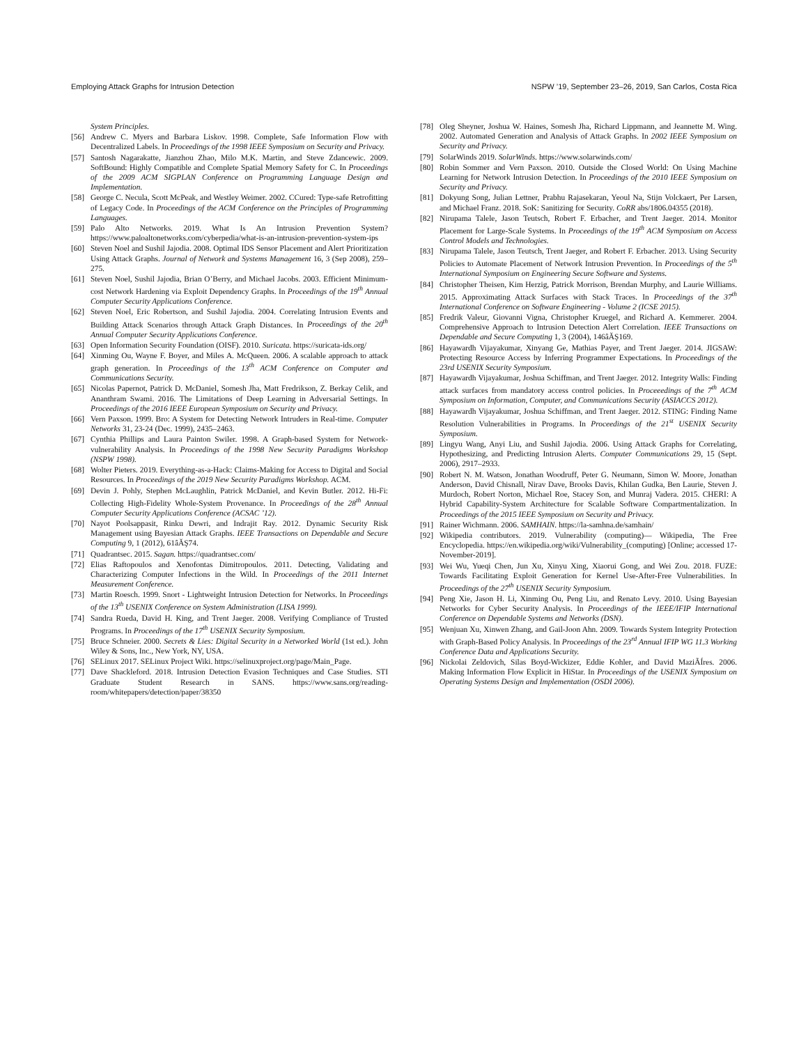Employing Attack Graphs for Intrusion Detection NSPW ’19, September 23–26, 2019, San Carlos, Costa Rica
System Principles.
[56] Andrew C. Myers and Barbara Liskov. 1998. Complete, Safe Information Flow with Decentralized Labels. In Proceedings of the 1998 IEEE Symposium on Security and Privacy.
[57] Santosh Nagarakatte, Jianzhou Zhao, Milo M.K. Martin, and Steve Zdancewic. 2009. SoftBound: Highly Compatible and Complete Spatial Memory Safety for C. In Proceedings of the 2009 ACM SIGPLAN Conference on Programming Language Design and Implementation.
[58] George C. Necula, Scott McPeak, and Westley Weimer. 2002. CCured: Type-safe Retrofitting of Legacy Code. In Proceedings of the ACM Conference on the Principles of Programming Languages.
[59] Palo Alto Networks. 2019. What Is An Intrusion Prevention System? https://www.paloaltonetworks.com/cyberpedia/what-is-an-intrusion-prevention-system-ips
[60] Steven Noel and Sushil Jajodia. 2008. Optimal IDS Sensor Placement and Alert Prioritization Using Attack Graphs. Journal of Network and Systems Management 16, 3 (Sep 2008), 259–275.
[61] Steven Noel, Sushil Jajodia, Brian O’Berry, and Michael Jacobs. 2003. Efficient Minimum-cost Network Hardening via Exploit Dependency Graphs. In Proceedings of the 19<sup>th</sup> Annual Computer Security Applications Conference.
[62] Steven Noel, Eric Robertson, and Sushil Jajodia. 2004. Correlating Intrusion Events and Building Attack Scenarios through Attack Graph Distances. In Proceedings of the 20<sup>th</sup> Annual Computer Security Applications Conference.
[63] Open Information Security Foundation (OISF). 2010. Suricata. https://suricata-ids.org/
[64] Xinming Ou, Wayne F. Boyer, and Miles A. McQueen. 2006. A scalable approach to attack graph generation. In Proceedings of the 13<sup>th</sup> ACM Conference on Computer and Communications Security.
[65] Nicolas Papernot, Patrick D. McDaniel, Somesh Jha, Matt Fredrikson, Z. Berkay Celik, and Ananthram Swami. 2016. The Limitations of Deep Learning in Adversarial Settings. In Proceedings of the 2016 IEEE European Symposium on Security and Privacy.
[66] Vern Paxson. 1999. Bro: A System for Detecting Network Intruders in Real-time. Computer Networks 31, 23-24 (Dec. 1999), 2435–2463.
[67] Cynthia Phillips and Laura Painton Swiler. 1998. A Graph-based System for Network-vulnerability Analysis. In Proceedings of the 1998 New Security Paradigms Workshop (NSPW 1998).
[68] Wolter Pieters. 2019. Everything-as-a-Hack: Claims-Making for Access to Digital and Social Resources. In Proceedings of the 2019 New Security Paradigms Workshop. ACM.
[69] Devin J. Pohly, Stephen McLaughlin, Patrick McDaniel, and Kevin Butler. 2012. Hi-Fi: Collecting High-Fidelity Whole-System Provenance. In Proceedings of the 28<sup>th</sup> Annual Computer Security Applications Conference (ACSAC ’12).
[70] Nayot Poolsappasit, Rinku Dewri, and Indrajit Ray. 2012. Dynamic Security Risk Management using Bayesian Attack Graphs. IEEE Transactions on Dependable and Secure Computing 9, 1 (2012), 61âĂŞ74.
[71] Quadrantsec. 2015. Sagan. https://quadrantsec.com/
[72] Elias Raftopoulos and Xenofontas Dimitropoulos. 2011. Detecting, Validating and Characterizing Computer Infections in the Wild. In Proceedings of the 2011 Internet Measurement Conference.
[73] Martin Roesch. 1999. Snort - Lightweight Intrusion Detection for Networks. In Proceedings of the 13<sup>th</sup> USENIX Conference on System Administration (LISA 1999).
[74] Sandra Rueda, David H. King, and Trent Jaeger. 2008. Verifying Compliance of Trusted Programs. In Proceedings of the 17<sup>th</sup> USENIX Security Symposium.
[75] Bruce Schneier. 2000. Secrets & Lies: Digital Security in a Networked World (1st ed.). John Wiley & Sons, Inc., New York, NY, USA.
[76] SELinux 2017. SELinux Project Wiki. https://selinuxproject.org/page/Main_Page.
[77] Dave Shackleford. 2018. Intrusion Detection Evasion Techniques and Case Studies. STI Graduate Student Research in SANS. https://www.sans.org/reading-room/whitepapers/detection/paper/38350
[78] Oleg Sheyner, Joshua W. Haines, Somesh Jha, Richard Lippmann, and Jeannette M. Wing. 2002. Automated Generation and Analysis of Attack Graphs. In 2002 IEEE Symposium on Security and Privacy.
[79] SolarWinds 2019. SolarWinds. https://www.solarwinds.com/
[80] Robin Sommer and Vern Paxson. 2010. Outside the Closed World: On Using Machine Learning for Network Intrusion Detection. In Proceedings of the 2010 IEEE Symposium on Security and Privacy.
[81] Dokyung Song, Julian Lettner, Prabhu Rajasekaran, Yeoul Na, Stijn Volckaert, Per Larsen, and Michael Franz. 2018. SoK: Sanitizing for Security. CoRR abs/1806.04355 (2018).
[82] Nirupama Talele, Jason Teutsch, Robert F. Erbacher, and Trent Jaeger. 2014. Monitor Placement for Large-Scale Systems. In Proceedings of the 19<sup>th</sup> ACM Symposium on Access Control Models and Technologies.
[83] Nirupama Talele, Jason Teutsch, Trent Jaeger, and Robert F. Erbacher. 2013. Using Security Policies to Automate Placement of Network Intrusion Prevention. In Proceedings of the 5<sup>th</sup> International Symposium on Engineering Secure Software and Systems.
[84] Christopher Theisen, Kim Herzig, Patrick Morrison, Brendan Murphy, and Laurie Williams. 2015. Approximating Attack Surfaces with Stack Traces. In Proceedings of the 37<sup>th</sup> International Conference on Software Engineering - Volume 2 (ICSE 2015).
[85] Fredrik Valeur, Giovanni Vigna, Christopher Kruegel, and Richard A. Kemmerer. 2004. Comprehensive Approach to Intrusion Detection Alert Correlation. IEEE Transactions on Dependable and Secure Computing 1, 3 (2004), 146âĂŞ169.
[86] Hayawardh Vijayakumar, Xinyang Ge, Mathias Payer, and Trent Jaeger. 2014. JIGSAW: Protecting Resource Access by Inferring Programmer Expectations. In Proceedings of the 23rd USENIX Security Symposium.
[87] Hayawardh Vijayakumar, Joshua Schiffman, and Trent Jaeger. 2012. Integrity Walls: Finding attack surfaces from mandatory access control policies. In Proceeedings of the 7<sup>th</sup> ACM Symposium on Information, Computer, and Communications Security (ASIACCS 2012).
[88] Hayawardh Vijayakumar, Joshua Schiffman, and Trent Jaeger. 2012. STING: Finding Name Resolution Vulnerabilities in Programs. In Proceedings of the 21<sup>st</sup> USENIX Security Symposium.
[89] Lingyu Wang, Anyi Liu, and Sushil Jajodia. 2006. Using Attack Graphs for Correlating, Hypothesizing, and Predicting Intrusion Alerts. Computer Communications 29, 15 (Sept. 2006), 2917–2933.
[90] Robert N. M. Watson, Jonathan Woodruff, Peter G. Neumann, Simon W. Moore, Jonathan Anderson, David Chisnall, Nirav Dave, Brooks Davis, Khilan Gudka, Ben Laurie, Steven J. Murdoch, Robert Norton, Michael Roe, Stacey Son, and Munraj Vadera. 2015. CHERI: A Hybrid Capability-System Architecture for Scalable Software Compartmentalization. In Proceedings of the 2015 IEEE Symposium on Security and Privacy.
[91] Rainer Wichmann. 2006. SAMHAIN. https://la-samhna.de/samhain/
[92] Wikipedia contributors. 2019. Vulnerability (computing)— Wikipedia, The Free Encyclopedia. https://en.wikipedia.org/wiki/Vulnerability_(computing) [Online; accessed 17-November-2019].
[93] Wei Wu, Yueqi Chen, Jun Xu, Xinyu Xing, Xiaorui Gong, and Wei Zou. 2018. FUZE: Towards Facilitating Exploit Generation for Kernel Use-After-Free Vulnerabilities. In Proceedings of the 27<sup>th</sup> USENIX Security Symposium.
[94] Peng Xie, Jason H. Li, Xinming Ou, Peng Liu, and Renato Levy. 2010. Using Bayesian Networks for Cyber Security Analysis. In Proceedings of the IEEE/IFIP International Conference on Dependable Systems and Networks (DSN).
[95] Wenjuan Xu, Xinwen Zhang, and Gail-Joon Ahn. 2009. Towards System Integrity Protection with Graph-Based Policy Analysis. In Proceedings of the 23<sup>rd</sup> Annual IFIP WG 11.3 Working Conference Data and Applications Security.
[96] Nickolai Zeldovich, Silas Boyd-Wickizer, Eddie Kohler, and David MaziÃÍres. 2006. Making Information Flow Explicit in HiStar. In Proceedings of the USENIX Symposium on Operating Systems Design and Implementation (OSDI 2006).